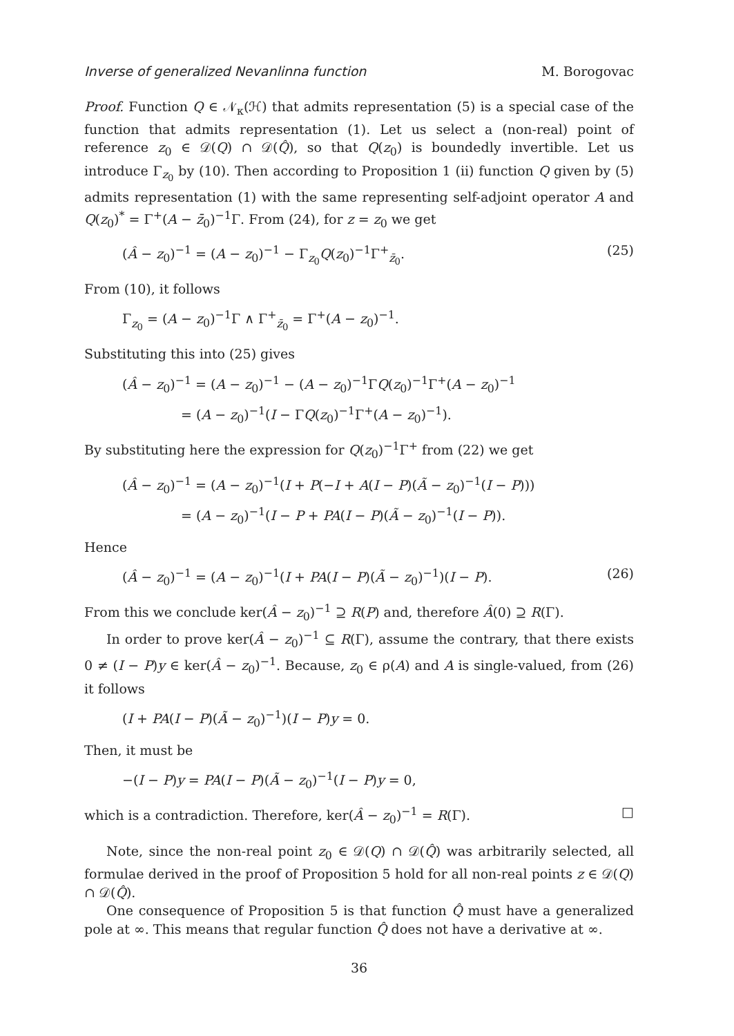Inverse of generalized Nevanlinna function M. Borogovac
Proof. Function Q ∈ 𝒩<sub>κ</sub>(ℋ) that admits representation (5) is a special case of the function that admits representation (1). Let us select a (non-real) point of reference z<sub>0</sub> ∈ 𝒟(Q) ∩ 𝒟(Q̂), so that Q(z<sub>0</sub>) is boundedly invertible. Let us introduce Γ<sub>z<sub>0</sub></sub> by (10). Then according to Proposition 1 (ii) function Q given by (5) admits representation (1) with the same representing self-adjoint operator A and Q(z<sub>0</sub>)<sup>*</sup> = Γ<sup>+</sup>(A − z̄<sub>0</sub>)<sup>−1</sup>Γ. From (24), for z = z<sub>0</sub> we get
(Â − z<sub>0</sub>)<sup>−1</sup> = (A − z<sub>0</sub>)<sup>−1</sup> − Γ<sub>z<sub>0</sub></sub>Q(z<sub>0</sub>)<sup>−1</sup>Γ<sup>+</sup><sub>z̄<sub>0</sub></sub>. (25)
From (10), it follows
Γ<sub>z<sub>0</sub></sub> = (A − z<sub>0</sub>)<sup>−1</sup>Γ ∧ Γ<sup>+</sup><sub>z̄<sub>0</sub></sub> = Γ<sup>+</sup>(A − z<sub>0</sub>)<sup>−1</sup>.
Substituting this into (25) gives
(Â − z<sub>0</sub>)<sup>−1</sup> = (A − z<sub>0</sub>)<sup>−1</sup> − (A − z<sub>0</sub>)<sup>−1</sup>ΓQ(z<sub>0</sub>)<sup>−1</sup>Γ<sup>+</sup>(A − z<sub>0</sub>)<sup>−1</sup>
= (A − z<sub>0</sub>)<sup>−1</sup>(I − ΓQ(z<sub>0</sub>)<sup>−1</sup>Γ<sup>+</sup>(A − z<sub>0</sub>)<sup>−1</sup>).
By substituting here the expression for Q(z<sub>0</sub>)<sup>−1</sup>Γ<sup>+</sup> from (22) we get
(Â − z<sub>0</sub>)<sup>−1</sup> = (A − z<sub>0</sub>)<sup>−1</sup>(I + P(−I + A(I − P)(Ã − z<sub>0</sub>)<sup>−1</sup>(I − P)))
= (A − z<sub>0</sub>)<sup>−1</sup>(I − P + PA(I − P)(Ã − z<sub>0</sub>)<sup>−1</sup>(I − P)).
Hence
(Â − z<sub>0</sub>)<sup>−1</sup> = (A − z<sub>0</sub>)<sup>−1</sup>(I + PA(I − P)(Ã − z<sub>0</sub>)<sup>−1</sup>)(I − P). (26)
From this we conclude ker(Â − z<sub>0</sub>)<sup>−1</sup> ⊇ R(P) and, therefore Â(0) ⊇ R(Γ).
In order to prove ker(Â − z<sub>0</sub>)<sup>−1</sup> ⊆ R(Γ), assume the contrary, that there exists 0 ≠ (I − P)y ∈ ker(Â − z<sub>0</sub>)<sup>−1</sup>. Because, z<sub>0</sub> ∈ ρ(A) and A is single-valued, from (26) it follows
(I + PA(I − P)(Ã − z<sub>0</sub>)<sup>−1</sup>)(I − P)y = 0.
Then, it must be
−(I − P)y = PA(I − P)(Ã − z<sub>0</sub>)<sup>−1</sup>(I − P)y = 0,
which is a contradiction. Therefore, ker(Â − z<sub>0</sub>)<sup>−1</sup> = R(Γ). □
Note, since the non-real point z<sub>0</sub> ∈ 𝒟(Q) ∩ 𝒟(Q̂) was arbitrarily selected, all formulae derived in the proof of Proposition 5 hold for all non-real points z ∈ 𝒟(Q) ∩ 𝒟(Q̂).
One consequence of Proposition 5 is that function Q̂ must have a generalized pole at ∞. This means that regular function Q̂ does not have a derivative at ∞.
36